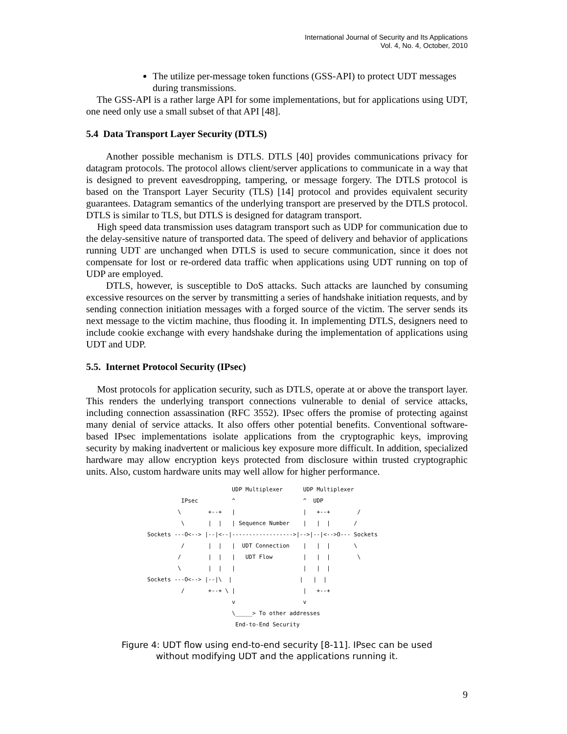International Journal of Security and Its Applications
Vol. 4, No. 4, October, 2010
The utilize per-message token functions (GSS-API) to protect UDT messages during transmissions.
The GSS-API is a rather large API for some implementations, but for applications using UDT, one need only use a small subset of that API [48].
5.4 Data Transport Layer Security (DTLS)
Another possible mechanism is DTLS. DTLS [40] provides communications privacy for datagram protocols. The protocol allows client/server applications to communicate in a way that is designed to prevent eavesdropping, tampering, or message forgery. The DTLS protocol is based on the Transport Layer Security (TLS) [14] protocol and provides equivalent security guarantees. Datagram semantics of the underlying transport are preserved by the DTLS protocol. DTLS is similar to TLS, but DTLS is designed for datagram transport.
High speed data transmission uses datagram transport such as UDP for communication due to the delay-sensitive nature of transported data. The speed of delivery and behavior of applications running UDT are unchanged when DTLS is used to secure communication, since it does not compensate for lost or re-ordered data traffic when applications using UDT running on top of UDP are employed.
DTLS, however, is susceptible to DoS attacks. Such attacks are launched by consuming excessive resources on the server by transmitting a series of handshake initiation requests, and by sending connection initiation messages with a forged source of the victim. The server sends its next message to the victim machine, thus flooding it. In implementing DTLS, designers need to include cookie exchange with every handshake during the implementation of applications using UDT and UDP.
5.5. Internet Protocol Security (IPsec)
Most protocols for application security, such as DTLS, operate at or above the transport layer. This renders the underlying transport connections vulnerable to denial of service attacks, including connection assassination (RFC 3552). IPsec offers the promise of protecting against many denial of service attacks. It also offers other potential benefits. Conventional software-based IPsec implementations isolate applications from the cryptographic keys, improving security by making inadvertent or malicious key exposure more difficult. In addition, specialized hardware may allow encryption keys protected from disclosure within trusted cryptographic units. Also, custom hardware units may well allow for higher performance.
                         UDP Multiplexer      UDP Multiplexer
          IPsec          ^                    ^  UDP
         \        +--+   |                    |   +--+        /
          \       |  |   | Sequence Number    |   |  |       /
Sockets ---O<--> |--|<--|------------------>|-->|--|<-->O--- Sockets
          /       |  |   |  UDT Connection    |   |  |       \
         /        |  |   |   UDT Flow         |   |  |        \
         \        |  |   |                    |   |  |
Sockets ---O<--> |--|\  |                    |   |  |
          /       +--+ \ |                    |   +--+
                         v                    v
                         \_____> To other addresses
                          End-to-End Security
Figure 4: UDT flow using end-to-end security [8-11]. IPsec can be used
without modifying UDT and the applications running it.
9